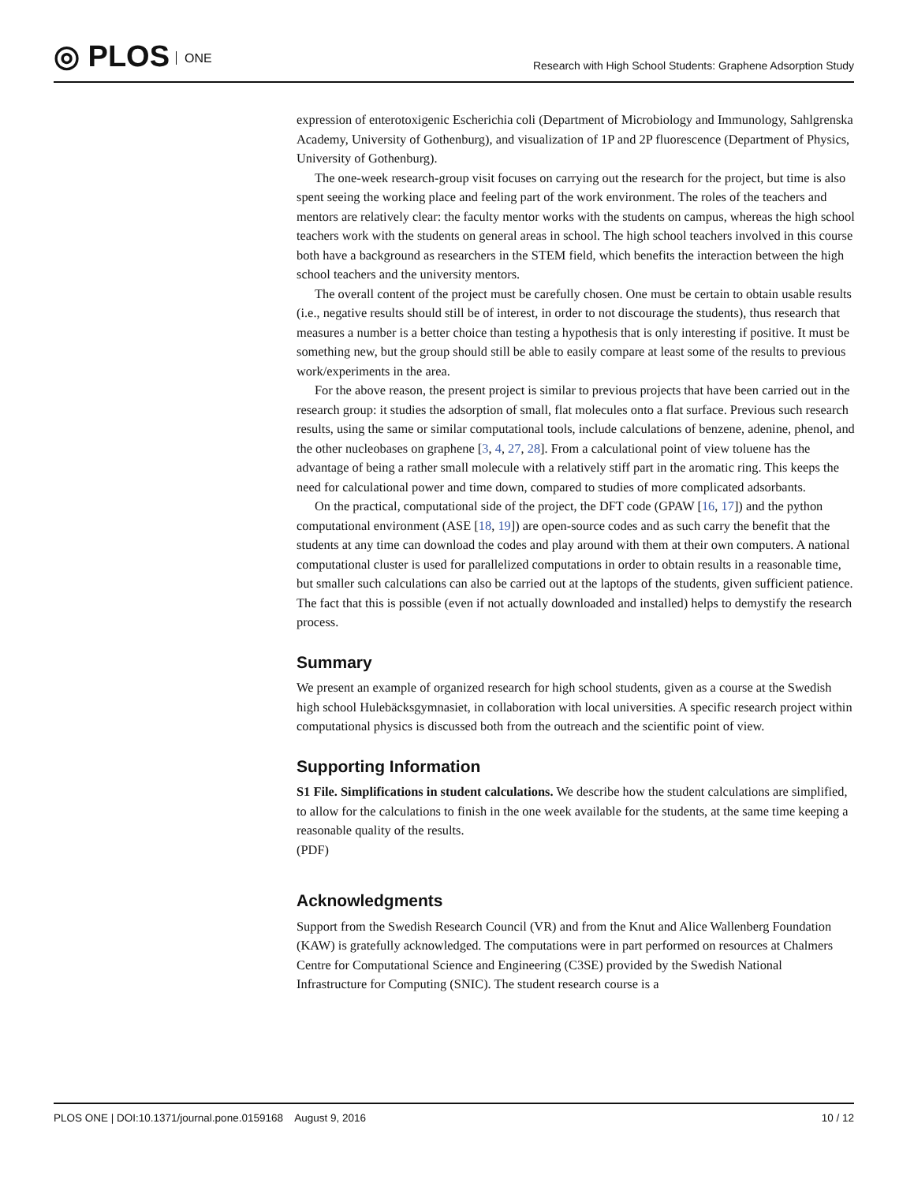◎ PLOS ONE
Research with High School Students: Graphene Adsorption Study
expression of enterotoxigenic Escherichia coli (Department of Microbiology and Immunology, Sahlgrenska Academy, University of Gothenburg), and visualization of 1P and 2P fluorescence (Department of Physics, University of Gothenburg).
The one-week research-group visit focuses on carrying out the research for the project, but time is also spent seeing the working place and feeling part of the work environment. The roles of the teachers and mentors are relatively clear: the faculty mentor works with the students on campus, whereas the high school teachers work with the students on general areas in school. The high school teachers involved in this course both have a background as researchers in the STEM field, which benefits the interaction between the high school teachers and the university mentors.
The overall content of the project must be carefully chosen. One must be certain to obtain usable results (i.e., negative results should still be of interest, in order to not discourage the students), thus research that measures a number is a better choice than testing a hypothesis that is only interesting if positive. It must be something new, but the group should still be able to easily compare at least some of the results to previous work/experiments in the area.
For the above reason, the present project is similar to previous projects that have been carried out in the research group: it studies the adsorption of small, flat molecules onto a flat surface. Previous such research results, using the same or similar computational tools, include calculations of benzene, adenine, phenol, and the other nucleobases on graphene [3, 4, 27, 28]. From a calculational point of view toluene has the advantage of being a rather small molecule with a relatively stiff part in the aromatic ring. This keeps the need for calculational power and time down, compared to studies of more complicated adsorbants.
On the practical, computational side of the project, the DFT code (GPAW [16, 17]) and the python computational environment (ASE [18, 19]) are open-source codes and as such carry the benefit that the students at any time can download the codes and play around with them at their own computers. A national computational cluster is used for parallelized computations in order to obtain results in a reasonable time, but smaller such calculations can also be carried out at the laptops of the students, given sufficient patience. The fact that this is possible (even if not actually downloaded and installed) helps to demystify the research process.
Summary
We present an example of organized research for high school students, given as a course at the Swedish high school Hulebäcksgymnasiet, in collaboration with local universities. A specific research project within computational physics is discussed both from the outreach and the scientific point of view.
Supporting Information
S1 File. Simplifications in student calculations. We describe how the student calculations are simplified, to allow for the calculations to finish in the one week available for the students, at the same time keeping a reasonable quality of the results.
(PDF)
Acknowledgments
Support from the Swedish Research Council (VR) and from the Knut and Alice Wallenberg Foundation (KAW) is gratefully acknowledged. The computations were in part performed on resources at Chalmers Centre for Computational Science and Engineering (C3SE) provided by the Swedish National Infrastructure for Computing (SNIC). The student research course is a
PLOS ONE | DOI:10.1371/journal.pone.0159168 August 9, 2016 10 / 12